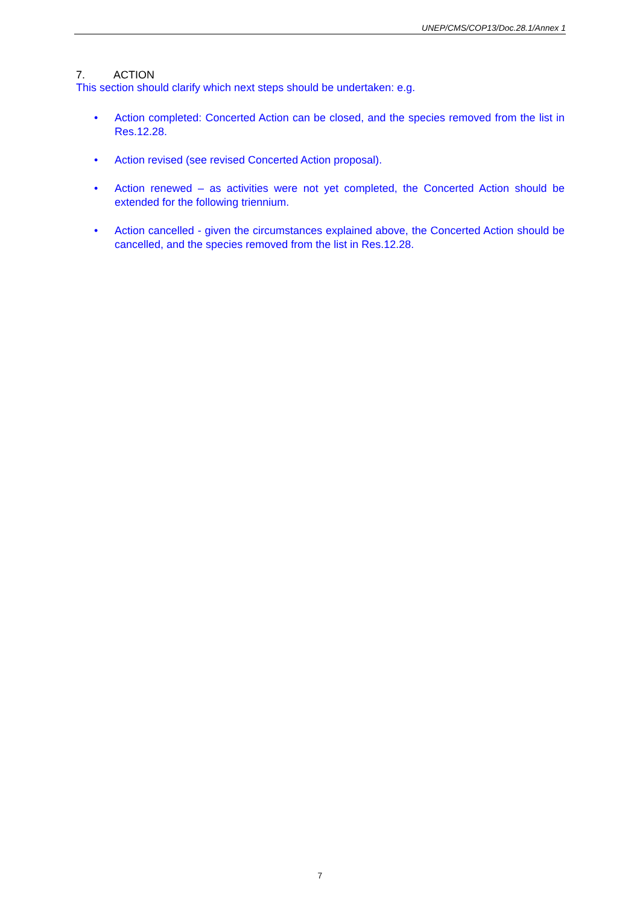UNEP/CMS/COP13/Doc.28.1/Annex 1
7. ACTION
This section should clarify which next steps should be undertaken: e.g.
• Action completed: Concerted Action can be closed, and the species removed from the list in Res.12.28.
• Action revised (see revised Concerted Action proposal).
• Action renewed – as activities were not yet completed, the Concerted Action should be extended for the following triennium.
• Action cancelled - given the circumstances explained above, the Concerted Action should be cancelled, and the species removed from the list in Res.12.28.
7